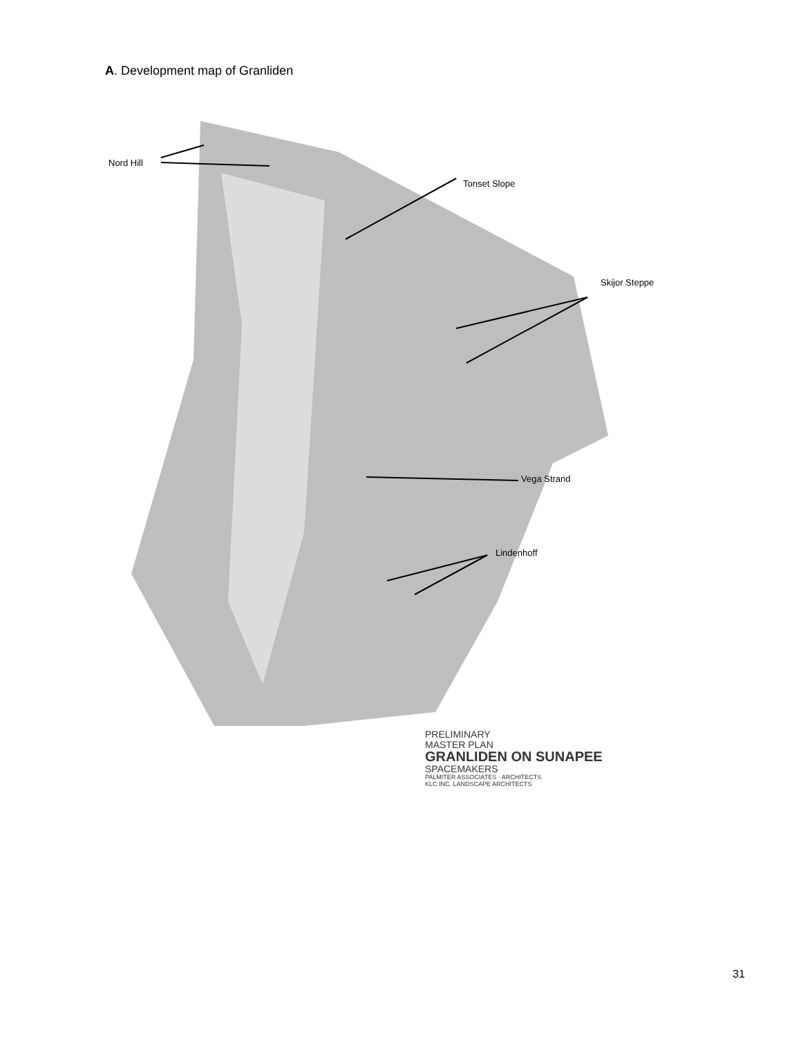A. Development map of Granliden
Nord Hill
Tonset Slope
Skijor Steppe
Vega Strand
Lindenhoff
PRELIMINARY
MASTER PLAN
GRANLIDEN ON SUNAPEE
SPACEMAKERS
PALMITER ASSOCIATES · ARCHITECTS
KLC INC. LANDSCAPE ARCHITECTS
31